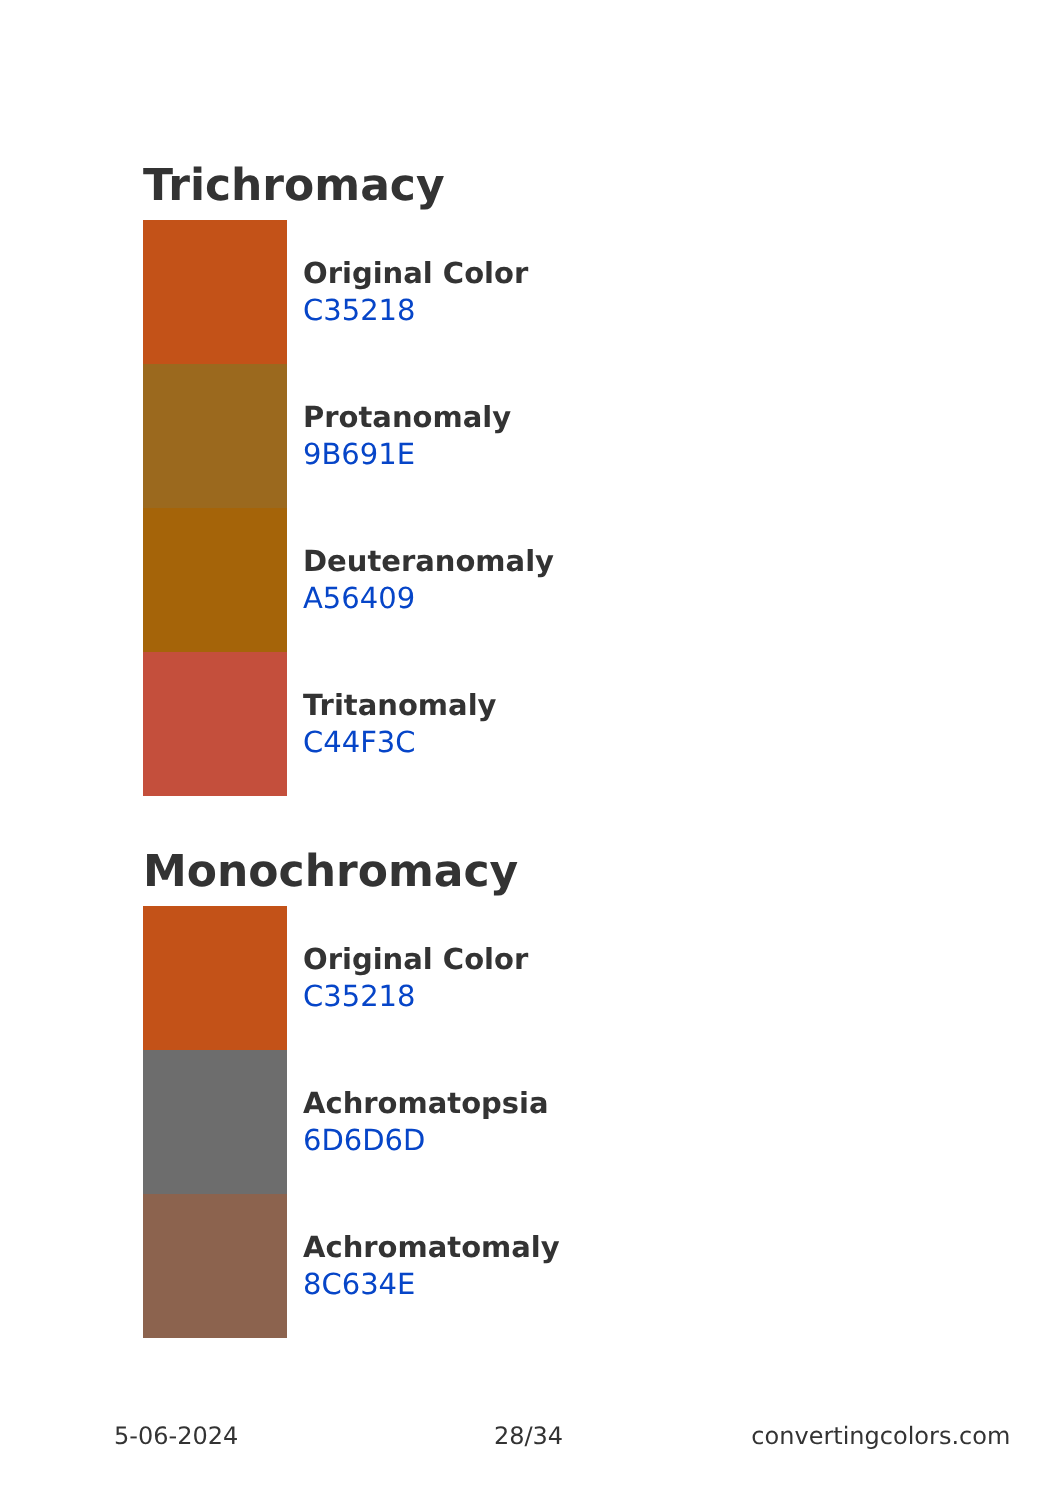Trichromacy
Original Color
C35218
Protanomaly
9B691E
Deuteranomaly
A56409
Tritanomaly
C44F3C
Monochromacy
Original Color
C35218
Achromatopsia
6D6D6D
Achromatomaly
8C634E
5-06-2024 28/34 convertingcolors.com